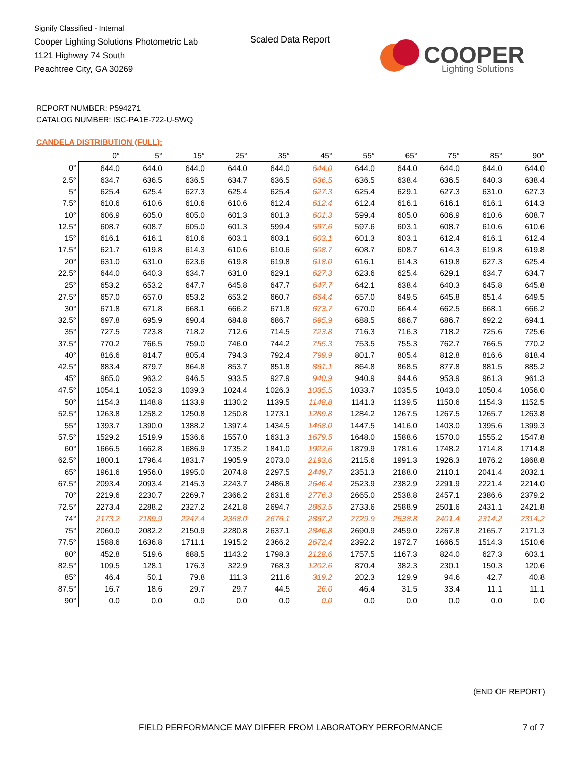Signify Classified - Internal
Cooper Lighting Solutions Photometric Lab
1121 Highway 74 South
Peachtree City, GA 30269
Scaled Data Report
COOPER
Lighting Solutions
REPORT NUMBER: P594271
CATALOG NUMBER: ISC-PA1E-722-U-5WQ
CANDELA DISTRIBUTION (FULL):
| | 0° | 5° | 15° | 25° | 35° | 45° | 55° | 65° | 75° | 85° | 90° |
| --- | --- | --- | --- | --- | --- | --- | --- | --- | --- | --- | --- |
| 0° | 644.0 | 644.0 | 644.0 | 644.0 | 644.0 | 644.0 | 644.0 | 644.0 | 644.0 | 644.0 | 644.0 |
| 2.5° | 634.7 | 636.5 | 636.5 | 634.7 | 636.5 | 636.5 | 636.5 | 638.4 | 636.5 | 640.3 | 638.4 |
| 5° | 625.4 | 625.4 | 627.3 | 625.4 | 625.4 | 627.3 | 625.4 | 629.1 | 627.3 | 631.0 | 627.3 |
| 7.5° | 610.6 | 610.6 | 610.6 | 610.6 | 612.4 | 612.4 | 612.4 | 616.1 | 616.1 | 616.1 | 614.3 |
| 10° | 606.9 | 605.0 | 605.0 | 601.3 | 601.3 | 601.3 | 599.4 | 605.0 | 606.9 | 610.6 | 608.7 |
| 12.5° | 608.7 | 608.7 | 605.0 | 601.3 | 599.4 | 597.6 | 597.6 | 603.1 | 608.7 | 610.6 | 610.6 |
| 15° | 616.1 | 616.1 | 610.6 | 603.1 | 603.1 | 603.1 | 601.3 | 603.1 | 612.4 | 616.1 | 612.4 |
| 17.5° | 621.7 | 619.8 | 614.3 | 610.6 | 610.6 | 608.7 | 608.7 | 608.7 | 614.3 | 619.8 | 619.8 |
| 20° | 631.0 | 631.0 | 623.6 | 619.8 | 619.8 | 618.0 | 616.1 | 614.3 | 619.8 | 627.3 | 625.4 |
| 22.5° | 644.0 | 640.3 | 634.7 | 631.0 | 629.1 | 627.3 | 623.6 | 625.4 | 629.1 | 634.7 | 634.7 |
| 25° | 653.2 | 653.2 | 647.7 | 645.8 | 647.7 | 647.7 | 642.1 | 638.4 | 640.3 | 645.8 | 645.8 |
| 27.5° | 657.0 | 657.0 | 653.2 | 653.2 | 660.7 | 664.4 | 657.0 | 649.5 | 645.8 | 651.4 | 649.5 |
| 30° | 671.8 | 671.8 | 668.1 | 666.2 | 671.8 | 673.7 | 670.0 | 664.4 | 662.5 | 668.1 | 666.2 |
| 32.5° | 697.8 | 695.9 | 690.4 | 684.8 | 686.7 | 695.9 | 688.5 | 686.7 | 686.7 | 692.2 | 694.1 |
| 35° | 727.5 | 723.8 | 718.2 | 712.6 | 714.5 | 723.8 | 716.3 | 716.3 | 718.2 | 725.6 | 725.6 |
| 37.5° | 770.2 | 766.5 | 759.0 | 746.0 | 744.2 | 755.3 | 753.5 | 755.3 | 762.7 | 766.5 | 770.2 |
| 40° | 816.6 | 814.7 | 805.4 | 794.3 | 792.4 | 799.9 | 801.7 | 805.4 | 812.8 | 816.6 | 818.4 |
| 42.5° | 883.4 | 879.7 | 864.8 | 853.7 | 851.8 | 861.1 | 864.8 | 868.5 | 877.8 | 881.5 | 885.2 |
| 45° | 965.0 | 963.2 | 946.5 | 933.5 | 927.9 | 940.9 | 940.9 | 944.6 | 953.9 | 961.3 | 961.3 |
| 47.5° | 1054.1 | 1052.3 | 1039.3 | 1024.4 | 1026.3 | 1035.5 | 1033.7 | 1035.5 | 1043.0 | 1050.4 | 1056.0 |
| 50° | 1154.3 | 1148.8 | 1133.9 | 1130.2 | 1139.5 | 1148.8 | 1141.3 | 1139.5 | 1150.6 | 1154.3 | 1152.5 |
| 52.5° | 1263.8 | 1258.2 | 1250.8 | 1250.8 | 1273.1 | 1289.8 | 1284.2 | 1267.5 | 1267.5 | 1265.7 | 1263.8 |
| 55° | 1393.7 | 1390.0 | 1388.2 | 1397.4 | 1434.5 | 1468.0 | 1447.5 | 1416.0 | 1403.0 | 1395.6 | 1399.3 |
| 57.5° | 1529.2 | 1519.9 | 1536.6 | 1557.0 | 1631.3 | 1679.5 | 1648.0 | 1588.6 | 1570.0 | 1555.2 | 1547.8 |
| 60° | 1666.5 | 1662.8 | 1686.9 | 1735.2 | 1841.0 | 1922.6 | 1879.9 | 1781.6 | 1748.2 | 1714.8 | 1714.8 |
| 62.5° | 1800.1 | 1796.4 | 1831.7 | 1905.9 | 2073.0 | 2193.6 | 2115.6 | 1991.3 | 1926.3 | 1876.2 | 1868.8 |
| 65° | 1961.6 | 1956.0 | 1995.0 | 2074.8 | 2297.5 | 2449.7 | 2351.3 | 2188.0 | 2110.1 | 2041.4 | 2032.1 |
| 67.5° | 2093.4 | 2093.4 | 2145.3 | 2243.7 | 2486.8 | 2646.4 | 2523.9 | 2382.9 | 2291.9 | 2221.4 | 2214.0 |
| 70° | 2219.6 | 2230.7 | 2269.7 | 2366.2 | 2631.6 | 2776.3 | 2665.0 | 2538.8 | 2457.1 | 2386.6 | 2379.2 |
| 72.5° | 2273.4 | 2288.2 | 2327.2 | 2421.8 | 2694.7 | 2863.5 | 2733.6 | 2588.9 | 2501.6 | 2431.1 | 2421.8 |
| 74° | 2173.2 | 2189.9 | 2247.4 | 2368.0 | 2676.1 | 2867.2 | 2729.9 | 2538.8 | 2401.4 | 2314.2 | 2314.2 |
| 75° | 2060.0 | 2082.2 | 2150.9 | 2280.8 | 2637.1 | 2846.8 | 2690.9 | 2459.0 | 2267.8 | 2165.7 | 2171.3 |
| 77.5° | 1588.6 | 1636.8 | 1711.1 | 1915.2 | 2366.2 | 2672.4 | 2392.2 | 1972.7 | 1666.5 | 1514.3 | 1510.6 |
| 80° | 452.8 | 519.6 | 688.5 | 1143.2 | 1798.3 | 2128.6 | 1757.5 | 1167.3 | 824.0 | 627.3 | 603.1 |
| 82.5° | 109.5 | 128.1 | 176.3 | 322.9 | 768.3 | 1202.6 | 870.4 | 382.3 | 230.1 | 150.3 | 120.6 |
| 85° | 46.4 | 50.1 | 79.8 | 111.3 | 211.6 | 319.2 | 202.3 | 129.9 | 94.6 | 42.7 | 40.8 |
| 87.5° | 16.7 | 18.6 | 29.7 | 29.7 | 44.5 | 26.0 | 46.4 | 31.5 | 33.4 | 11.1 | 11.1 |
| 90° | 0.0 | 0.0 | 0.0 | 0.0 | 0.0 | 0.0 | 0.0 | 0.0 | 0.0 | 0.0 | 0.0 |
(END OF REPORT)
FIELD PERFORMANCE MAY DIFFER FROM LABORATORY PERFORMANCE
7 of 7